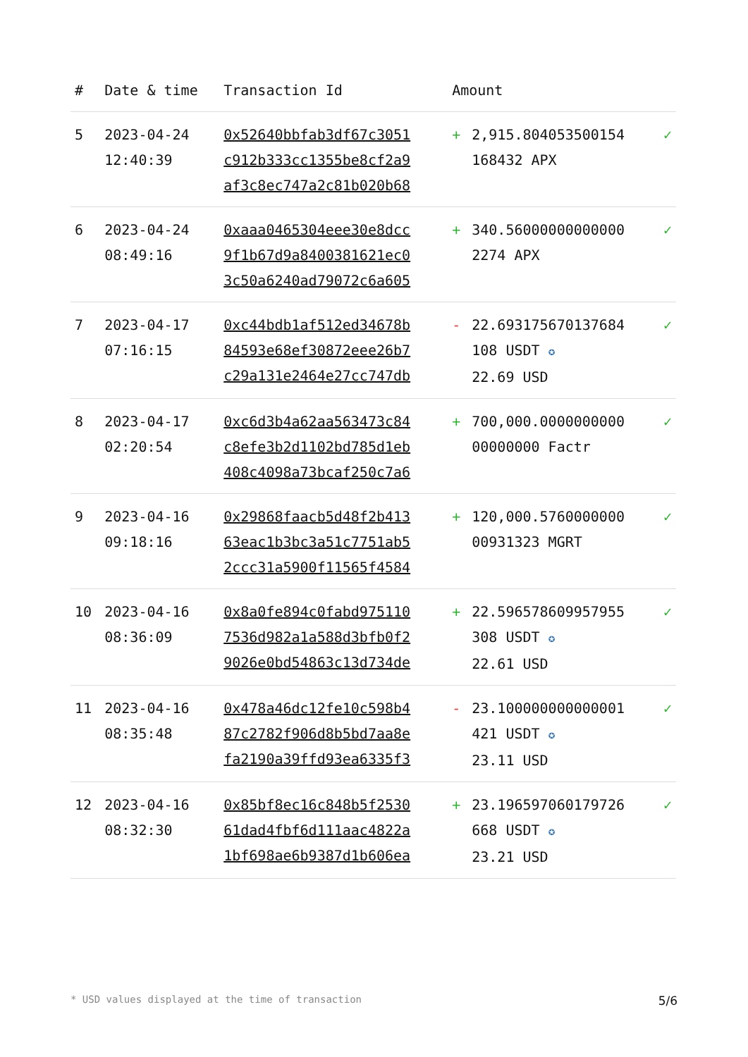| # | Date & time | Transaction Id | Amount | | |
| --- | --- | --- | --- | --- | --- |
| 5 | 2023-04-24 12:40:39 | 0x52640bbfab3df67c3051 c912b333cc1355be8cf2a9 af3c8ec747a2c81b020b68 | + | 2,915.804053500154 168432 APX | ✓ |
| 6 | 2023-04-24 08:49:16 | 0xaaa0465304eee30e8dcc 9f1b67d9a8400381621ec0 3c50a6240ad79072c6a605 | + | 340.56000000000000 2274 APX | ✓ |
| 7 | 2023-04-17 07:16:15 | 0xc44bdb1af512ed34678b 84593e68ef30872eee26b7 c29a131e2464e27cc747db | - | 22.693175670137684 108 USDT ✪ 22.69 USD | ✓ |
| 8 | 2023-04-17 02:20:54 | 0xc6d3b4a62aa563473c84 c8efe3b2d1102bd785d1eb 408c4098a73bcaf250c7a6 | + | 700,000.0000000000 00000000 Factr | ✓ |
| 9 | 2023-04-16 09:18:16 | 0x29868faacb5d48f2b413 63eac1b3bc3a51c7751ab5 2ccc31a5900f11565f4584 | + | 120,000.5760000000 00931323 MGRT | ✓ |
| 10 | 2023-04-16 08:36:09 | 0x8a0fe894c0fabd975110 7536d982a1a588d3bfb0f2 9026e0bd54863c13d734de | + | 22.596578609957955 308 USDT ✪ 22.61 USD | ✓ |
| 11 | 2023-04-16 08:35:48 | 0x478a46dc12fe10c598b4 87c2782f906d8b5bd7aa8e fa2190a39ffd93ea6335f3 | - | 23.100000000000001 421 USDT ✪ 23.11 USD | ✓ |
| 12 | 2023-04-16 08:32:30 | 0x85bf8ec16c848b5f2530 61dad4fbf6d111aac4822a 1bf698ae6b9387d1b606ea | + | 23.196597060179726 668 USDT ✪ 23.21 USD | ✓ |
* USD values displayed at the time of transaction 5/6